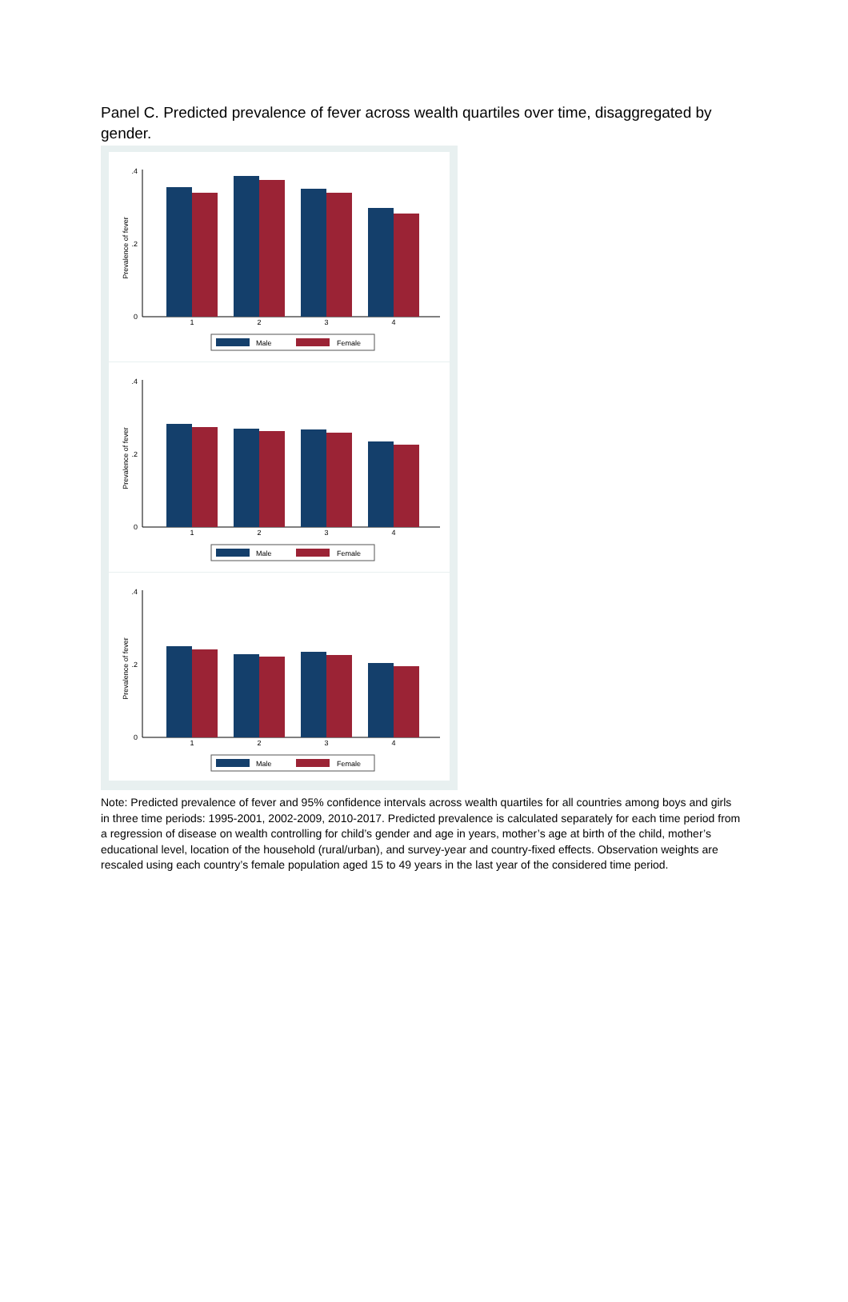Panel C. Predicted prevalence of fever across wealth quartiles over time, disaggregated by gender.
Prevalence of fever
0
.4
.2
1
2
3
4
Male
Female
Prevalence of fever
0
.4
.2
1
2
3
4
Male
Female
Prevalence of fever
0
.4
.2
1
2
3
4
Male
Female
Note: Predicted prevalence of fever and 95% confidence intervals across wealth quartiles for all countries among boys and girls in three time periods: 1995-2001, 2002-2009, 2010-2017. Predicted prevalence is calculated separately for each time period from a regression of disease on wealth controlling for child’s gender and age in years, mother’s age at birth of the child, mother’s educational level, location of the household (rural/urban), and survey-year and country-fixed effects. Observation weights are rescaled using each country’s female population aged 15 to 49 years in the last year of the considered time period.